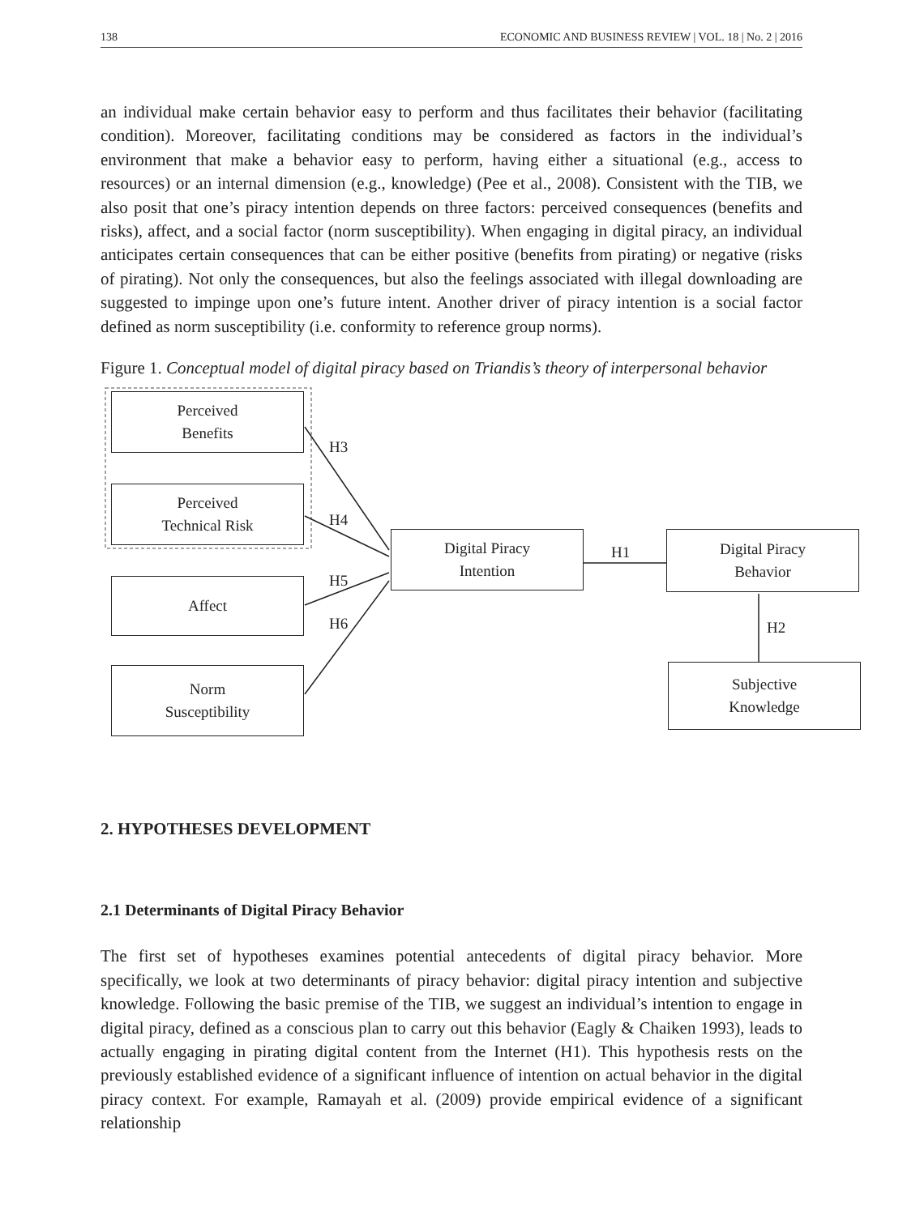138 ECONOMIC AND BUSINESS REVIEW | VOL. 18 | No. 2 | 2016
an individual make certain behavior easy to perform and thus facilitates their behavior (facilitating condition). Moreover, facilitating conditions may be considered as factors in the individual’s environment that make a behavior easy to perform, having either a situational (e.g., access to resources) or an internal dimension (e.g., knowledge) (Pee et al., 2008). Consistent with the TIB, we also posit that one’s piracy intention depends on three factors: perceived consequences (benefits and risks), affect, and a social factor (norm susceptibility). When engaging in digital piracy, an individual anticipates certain consequences that can be either positive (benefits from pirating) or negative (risks of pirating). Not only the consequences, but also the feelings associated with illegal downloading are suggested to impinge upon one’s future intent. Another driver of piracy intention is a social factor defined as norm susceptibility (i.e. conformity to reference group norms).
Figure 1. Conceptual model of digital piracy based on Triandis’s theory of interpersonal behavior
Perceived
Benefits
Perceived
Technical Risk
Affect
Norm
Susceptibility
Digital Piracy
Intention
Digital Piracy
Behavior
Subjective
Knowledge
H3
H4
H5
H6
H1
H2
2. HYPOTHESES DEVELOPMENT
2.1 Determinants of Digital Piracy Behavior
The first set of hypotheses examines potential antecedents of digital piracy behavior. More specifically, we look at two determinants of piracy behavior: digital piracy intention and subjective knowledge. Following the basic premise of the TIB, we suggest an individual’s intention to engage in digital piracy, defined as a conscious plan to carry out this behavior (Eagly & Chaiken 1993), leads to actually engaging in pirating digital content from the Internet (H1). This hypothesis rests on the previously established evidence of a significant influence of intention on actual behavior in the digital piracy context. For example, Ramayah et al. (2009) provide empirical evidence of a significant relationship